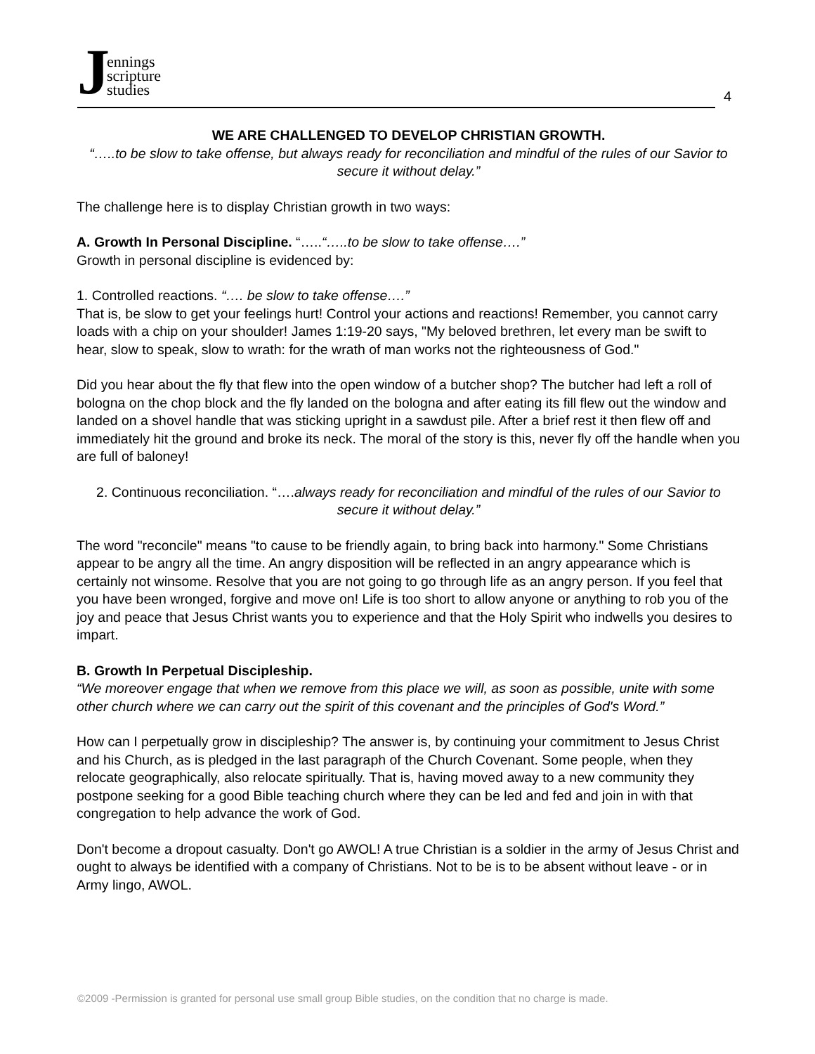Jennings
scripture
studies
4
WE ARE CHALLENGED TO DEVELOP CHRISTIAN GROWTH.
“…..to be slow to take offense, but always ready for reconciliation and mindful of the rules of our Savior to secure it without delay.”
The challenge here is to display Christian growth in two ways:
A. Growth In Personal Discipline. “…..“…..to be slow to take offense….”
Growth in personal discipline is evidenced by:
1. Controlled reactions. “…. be slow to take offense….”
That is, be slow to get your feelings hurt! Control your actions and reactions! Remember, you cannot carry loads with a chip on your shoulder! James 1:19-20 says, "My beloved brethren, let every man be swift to hear, slow to speak, slow to wrath: for the wrath of man works not the righteousness of God."
Did you hear about the fly that flew into the open window of a butcher shop? The butcher had left a roll of bologna on the chop block and the fly landed on the bologna and after eating its fill flew out the window and landed on a shovel handle that was sticking upright in a sawdust pile. After a brief rest it then flew off and immediately hit the ground and broke its neck. The moral of the story is this, never fly off the handle when you are full of baloney!
2. Continuous reconciliation. “….always ready for reconciliation and mindful of the rules of our Savior to secure it without delay.”
The word "reconcile" means "to cause to be friendly again, to bring back into harmony." Some Christians appear to be angry all the time. An angry disposition will be reflected in an angry appearance which is certainly not winsome. Resolve that you are not going to go through life as an angry person. If you feel that you have been wronged, forgive and move on! Life is too short to allow anyone or anything to rob you of the joy and peace that Jesus Christ wants you to experience and that the Holy Spirit who indwells you desires to impart.
B. Growth In Perpetual Discipleship.
“We moreover engage that when we remove from this place we will, as soon as possible, unite with some other church where we can carry out the spirit of this covenant and the principles of God's Word.”
How can I perpetually grow in discipleship? The answer is, by continuing your commitment to Jesus Christ and his Church, as is pledged in the last paragraph of the Church Covenant. Some people, when they relocate geographically, also relocate spiritually. That is, having moved away to a new community they postpone seeking for a good Bible teaching church where they can be led and fed and join in with that congregation to help advance the work of God.
Don't become a dropout casualty. Don't go AWOL! A true Christian is a soldier in the army of Jesus Christ and ought to always be identified with a company of Christians. Not to be is to be absent without leave - or in Army lingo, AWOL.
©2009 -Permission is granted for personal use small group Bible studies, on the condition that no charge is made.